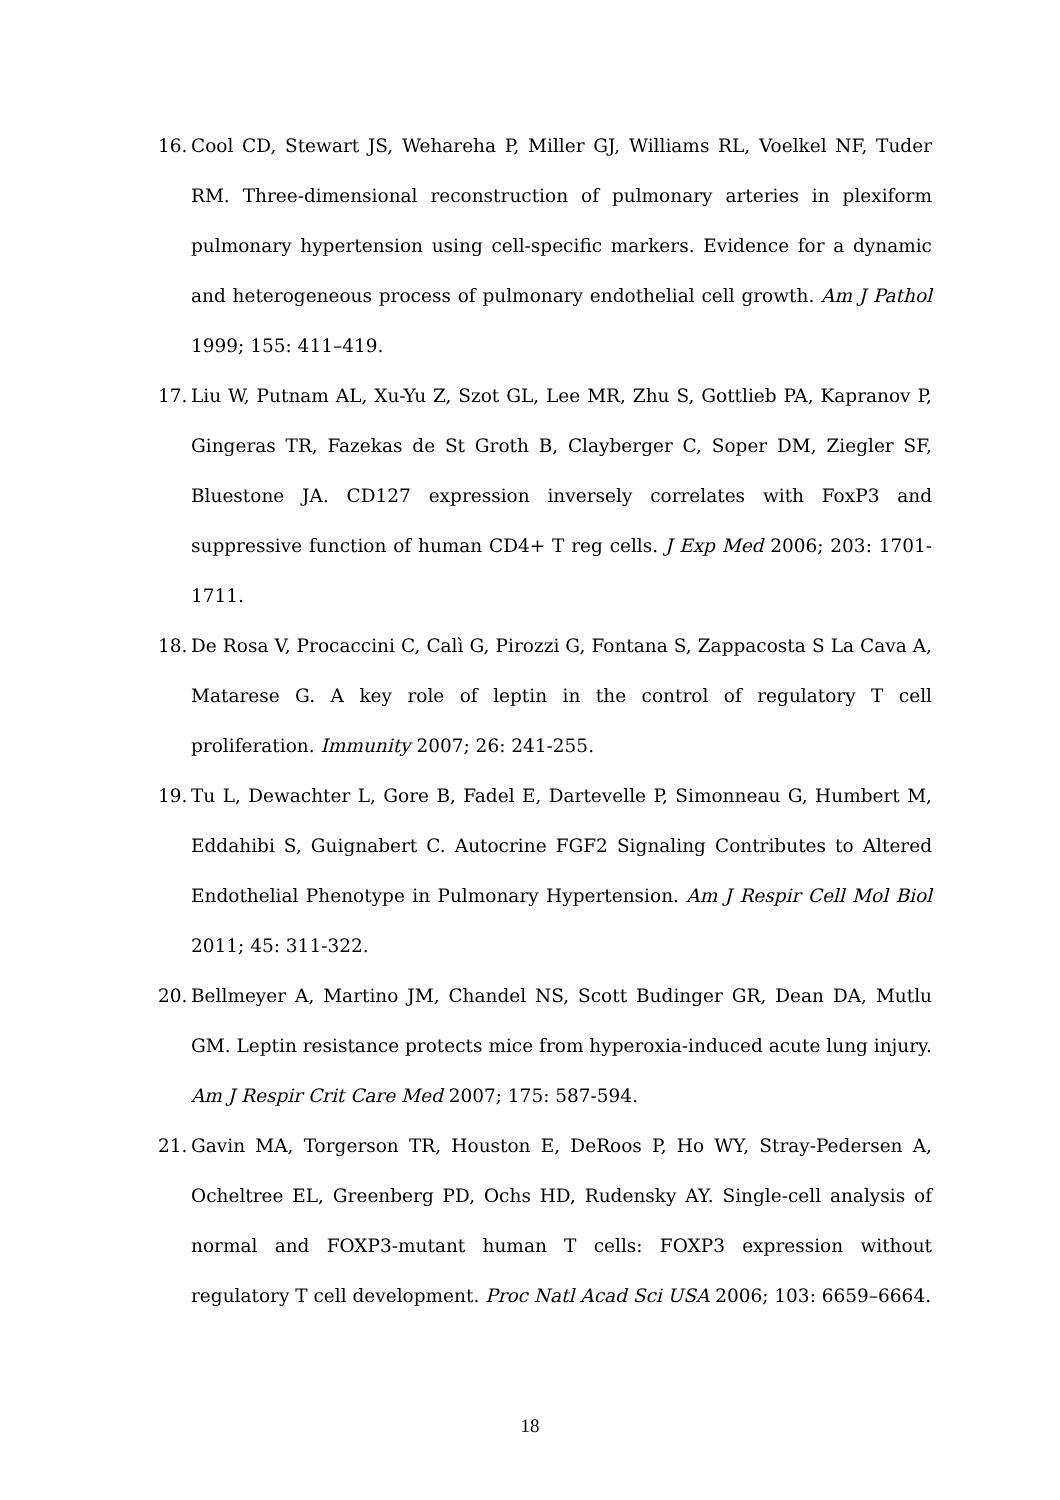16. Cool CD, Stewart JS, Wehareha P, Miller GJ, Williams RL, Voelkel NF, Tuder RM. Three-dimensional reconstruction of pulmonary arteries in plexiform pulmonary hypertension using cell-specific markers. Evidence for a dynamic and heterogeneous process of pulmonary endothelial cell growth. Am J Pathol 1999; 155: 411–419.
17. Liu W, Putnam AL, Xu-Yu Z, Szot GL, Lee MR, Zhu S, Gottlieb PA, Kapranov P, Gingeras TR, Fazekas de St Groth B, Clayberger C, Soper DM, Ziegler SF, Bluestone JA. CD127 expression inversely correlates with FoxP3 and suppressive function of human CD4+ T reg cells. J Exp Med 2006; 203: 1701-1711.
18. De Rosa V, Procaccini C, Calì G, Pirozzi G, Fontana S, Zappacosta S La Cava A, Matarese G. A key role of leptin in the control of regulatory T cell proliferation. Immunity 2007; 26: 241-255.
19. Tu L, Dewachter L, Gore B, Fadel E, Dartevelle P, Simonneau G, Humbert M, Eddahibi S, Guignabert C. Autocrine FGF2 Signaling Contributes to Altered Endothelial Phenotype in Pulmonary Hypertension. Am J Respir Cell Mol Biol 2011; 45: 311-322.
20. Bellmeyer A, Martino JM, Chandel NS, Scott Budinger GR, Dean DA, Mutlu GM. Leptin resistance protects mice from hyperoxia-induced acute lung injury. Am J Respir Crit Care Med 2007; 175: 587-594.
21. Gavin MA, Torgerson TR, Houston E, DeRoos P, Ho WY, Stray-Pedersen A, Ocheltree EL, Greenberg PD, Ochs HD, Rudensky AY. Single-cell analysis of normal and FOXP3-mutant human T cells: FOXP3 expression without regulatory T cell development. Proc Natl Acad Sci USA 2006; 103: 6659–6664.
18